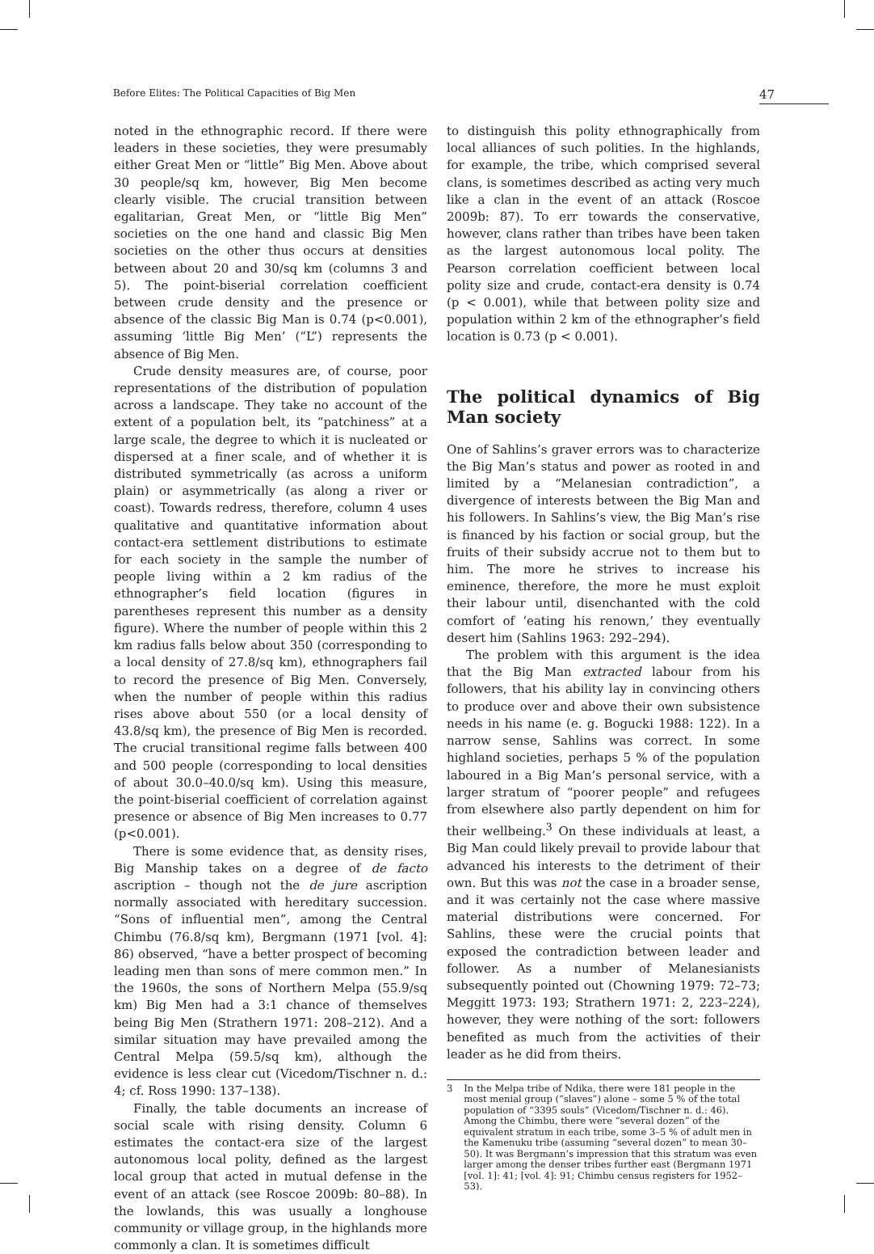Before Elites: The Political Capacities of Big Men 47
noted in the ethnographic record. If there were leaders in these societies, they were presumably either Great Men or “little” Big Men. Above about 30 people/sq km, however, Big Men become clearly visible. The crucial transition between egalitarian, Great Men, or “little Big Men” societies on the one hand and classic Big Men societies on the other thus occurs at densities between about 20 and 30/sq km (columns 3 and 5). The point-biserial correlation coefficient between crude density and the presence or absence of the classic Big Man is 0.74 (p<0.001), assuming ‘little Big Men’ (“L”) represents the absence of Big Men.
Crude density measures are, of course, poor representations of the distribution of population across a landscape. They take no account of the extent of a population belt, its “patchiness” at a large scale, the degree to which it is nucleated or dispersed at a finer scale, and of whether it is distributed symmetrically (as across a uniform plain) or asymmetrically (as along a river or coast). Towards redress, therefore, column 4 uses qualitative and quantitative information about contact-era settlement distributions to estimate for each society in the sample the number of people living within a 2 km radius of the ethnographer’s field location (figures in parentheses represent this number as a density figure). Where the number of people within this 2 km radius falls below about 350 (corresponding to a local density of 27.8/sq km), ethnographers fail to record the presence of Big Men. Conversely, when the number of people within this radius rises above about 550 (or a local density of 43.8/sq km), the presence of Big Men is recorded. The crucial transitional regime falls between 400 and 500 people (corresponding to local densities of about 30.0–40.0/sq km). Using this measure, the point-biserial coefficient of correlation against presence or absence of Big Men increases to 0.77 (p<0.001).
There is some evidence that, as density rises, Big Manship takes on a degree of de facto ascription – though not the de jure ascription normally associated with hereditary succession. “Sons of influential men”, among the Central Chimbu (76.8/sq km), Bergmann (1971 [vol. 4]: 86) observed, “have a better prospect of becoming leading men than sons of mere common men.” In the 1960s, the sons of Northern Melpa (55.9/sq km) Big Men had a 3:1 chance of themselves being Big Men (Strathern 1971: 208–212). And a similar situation may have prevailed among the Central Melpa (59.5/sq km), although the evidence is less clear cut (Vicedom/Tischner n. d.: 4; cf. Ross 1990: 137–138).
Finally, the table documents an increase of social scale with rising density. Column 6 estimates the contact-era size of the largest autonomous local polity, defined as the largest local group that acted in mutual defense in the event of an attack (see Roscoe 2009b: 80–88). In the lowlands, this was usually a longhouse community or village group, in the highlands more commonly a clan. It is sometimes difficult
to distinguish this polity ethnographically from local alliances of such polities. In the highlands, for example, the tribe, which comprised several clans, is sometimes described as acting very much like a clan in the event of an attack (Roscoe 2009b: 87). To err towards the conservative, however, clans rather than tribes have been taken as the largest autonomous local polity. The Pearson correlation coefficient between local polity size and crude, contact-era density is 0.74 (p < 0.001), while that between polity size and population within 2 km of the ethnographer’s field location is 0.73 (p < 0.001).
The political dynamics of Big Man society
One of Sahlins’s graver errors was to characterize the Big Man’s status and power as rooted in and limited by a “Melanesian contradiction”, a divergence of interests between the Big Man and his followers. In Sahlins’s view, the Big Man’s rise is financed by his faction or social group, but the fruits of their subsidy accrue not to them but to him. The more he strives to increase his eminence, therefore, the more he must exploit their labour until, disenchanted with the cold comfort of ‘eating his renown,’ they eventually desert him (Sahlins 1963: 292–294).
The problem with this argument is the idea that the Big Man extracted labour from his followers, that his ability lay in convincing others to produce over and above their own subsistence needs in his name (e. g. Bogucki 1988: 122). In a narrow sense, Sahlins was correct. In some highland societies, perhaps 5 % of the population laboured in a Big Man’s personal service, with a larger stratum of “poorer people” and refugees from elsewhere also partly dependent on him for their wellbeing.<sup>3</sup> On these individuals at least, a Big Man could likely prevail to provide labour that advanced his interests to the detriment of their own. But this was not the case in a broader sense, and it was certainly not the case where massive material distributions were concerned. For Sahlins, these were the crucial points that exposed the contradiction between leader and follower. As a number of Melanesianists subsequently pointed out (Chowning 1979: 72–73; Meggitt 1973: 193; Strathern 1971: 2, 223–224), however, they were nothing of the sort: followers benefited as much from the activities of their leader as he did from theirs.
3 In the Melpa tribe of Ndika, there were 181 people in the most menial group (“slaves”) alone – some 5 % of the total population of “3395 souls” (Vicedom/Tischner n. d.: 46). Among the Chimbu, there were “several dozen” of the equivalent stratum in each tribe, some 3–5 % of adult men in the Kamenuku tribe (assuming “several dozen” to mean 30–50). It was Bergmann’s impression that this stratum was even larger among the denser tribes further east (Bergmann 1971 [vol. 1]: 41; [vol. 4]: 91; Chimbu census registers for 1952–53).